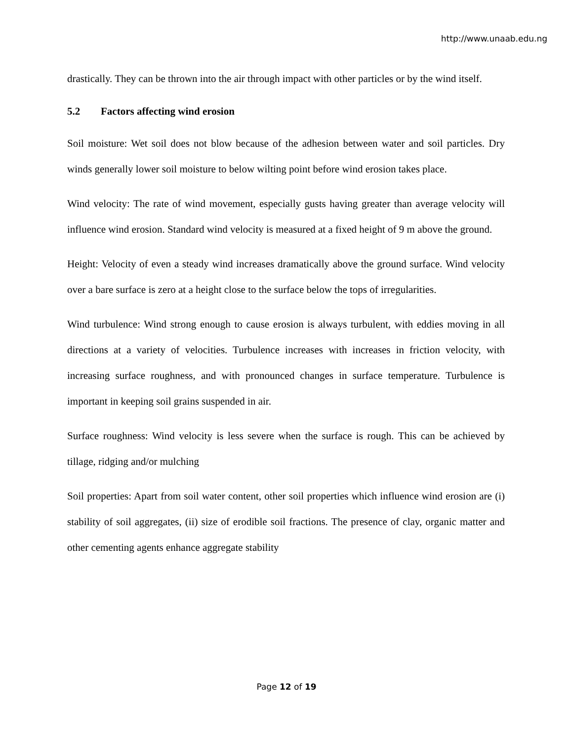http://www.unaab.edu.ng
drastically. They can be thrown into the air through impact with other particles or by the wind itself.
5.2 Factors affecting wind erosion
Soil moisture: Wet soil does not blow because of the adhesion between water and soil particles. Dry winds generally lower soil moisture to below wilting point before wind erosion takes place.
Wind velocity: The rate of wind movement, especially gusts having greater than average velocity will influence wind erosion. Standard wind velocity is measured at a fixed height of 9 m above the ground.
Height: Velocity of even a steady wind increases dramatically above the ground surface. Wind velocity over a bare surface is zero at a height close to the surface below the tops of irregularities.
Wind turbulence: Wind strong enough to cause erosion is always turbulent, with eddies moving in all directions at a variety of velocities. Turbulence increases with increases in friction velocity, with increasing surface roughness, and with pronounced changes in surface temperature. Turbulence is important in keeping soil grains suspended in air.
Surface roughness: Wind velocity is less severe when the surface is rough. This can be achieved by tillage, ridging and/or mulching
Soil properties: Apart from soil water content, other soil properties which influence wind erosion are (i) stability of soil aggregates, (ii) size of erodible soil fractions. The presence of clay, organic matter and other cementing agents enhance aggregate stability
Page 12 of 19